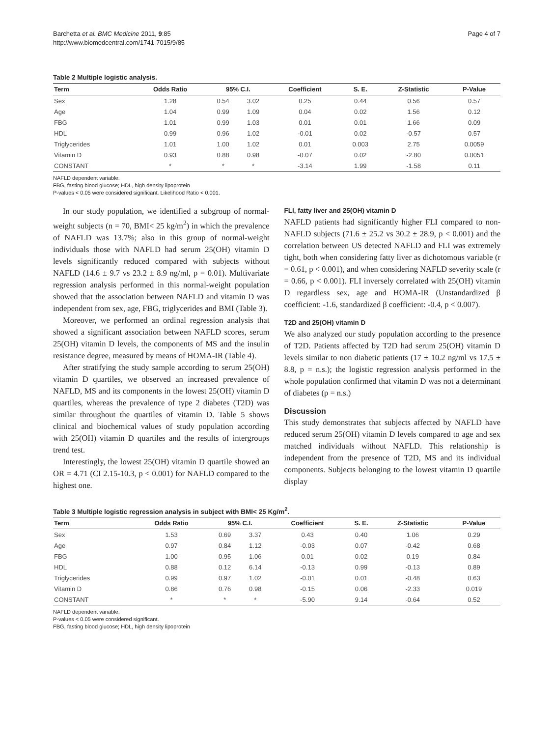Barchetta et al. BMC Medicine 2011, 9:85
http://www.biomedcentral.com/1741-7015/9/85
Page 4 of 7
Table 2 Multiple logistic analysis.
| Term | Odds Ratio | 95% C.I. | | Coefficient | S. E. | Z-Statistic | P-Value |
| --- | --- | --- | --- | --- | --- | --- | --- |
| Sex | 1.28 | 0.54 | 3.02 | 0.25 | 0.44 | 0.56 | 0.57 |
| Age | 1.04 | 0.99 | 1.09 | 0.04 | 0.02 | 1.56 | 0.12 |
| FBG | 1.01 | 0.99 | 1.03 | 0.01 | 0.01 | 1.66 | 0.09 |
| HDL | 0.99 | 0.96 | 1.02 | -0.01 | 0.02 | -0.57 | 0.57 |
| Triglycerides | 1.01 | 1.00 | 1.02 | 0.01 | 0.003 | 2.75 | 0.0059 |
| Vitamin D | 0.93 | 0.88 | 0.98 | -0.07 | 0.02 | -2.80 | 0.0051 |
| CONSTANT | * | * | * | -3.14 | 1.99 | -1.58 | 0.11 |
NAFLD dependent variable.
FBG, fasting blood glucose; HDL, high density lipoprotein
P-values < 0.05 were considered significant. Likelihood Ratio < 0.001.
In our study population, we identified a subgroup of normal-weight subjects (n = 70, BMI< 25 kg/m<sup>2</sup>) in which the prevalence of NAFLD was 13.7%; also in this group of normal-weight individuals those with NAFLD had serum 25(OH) vitamin D levels significantly reduced compared with subjects without NAFLD (14.6 ± 9.7 vs 23.2 ± 8.9 ng/ml, p = 0.01). Multivariate regression analysis performed in this normal-weight population showed that the association between NAFLD and vitamin D was independent from sex, age, FBG, triglycerides and BMI (Table 3).
Moreover, we performed an ordinal regression analysis that showed a significant association between NAFLD scores, serum 25(OH) vitamin D levels, the components of MS and the insulin resistance degree, measured by means of HOMA-IR (Table 4).
After stratifying the study sample according to serum 25(OH) vitamin D quartiles, we observed an increased prevalence of NAFLD, MS and its components in the lowest 25(OH) vitamin D quartiles, whereas the prevalence of type 2 diabetes (T2D) was similar throughout the quartiles of vitamin D. Table 5 shows clinical and biochemical values of study population according with 25(OH) vitamin D quartiles and the results of intergroups trend test.
Interestingly, the lowest 25(OH) vitamin D quartile showed an OR = 4.71 (CI 2.15-10.3, p < 0.001) for NAFLD compared to the highest one.
FLI, fatty liver and 25(OH) vitamin D
NAFLD patients had significantly higher FLI compared to non-NAFLD subjects (71.6 ± 25.2 vs 30.2 ± 28.9, p < 0.001) and the correlation between US detected NAFLD and FLI was extremely tight, both when considering fatty liver as dichotomous variable (r = 0.61, p < 0.001), and when considering NAFLD severity scale (r = 0.66, p < 0.001). FLI inversely correlated with 25(OH) vitamin D regardless sex, age and HOMA-IR (Unstandardized β coefficient: -1.6, standardized β coefficient: -0.4, p < 0.007).
T2D and 25(OH) vitamin D
We also analyzed our study population according to the presence of T2D. Patients affected by T2D had serum 25(OH) vitamin D levels similar to non diabetic patients (17 ± 10.2 ng/ml vs 17.5 ± 8.8, p = n.s.); the logistic regression analysis performed in the whole population confirmed that vitamin D was not a determinant of diabetes (p = n.s.)
Discussion
This study demonstrates that subjects affected by NAFLD have reduced serum 25(OH) vitamin D levels compared to age and sex matched individuals without NAFLD. This relationship is independent from the presence of T2D, MS and its individual components. Subjects belonging to the lowest vitamin D quartile display
Table 3 Multiple logistic regression analysis in subject with BMI< 25 Kg/m<sup>2</sup>.
| Term | Odds Ratio | 95% C.I. | | Coefficient | S. E. | Z-Statistic | P-Value |
| --- | --- | --- | --- | --- | --- | --- | --- |
| Sex | 1.53 | 0.69 | 3.37 | 0.43 | 0.40 | 1.06 | 0.29 |
| Age | 0.97 | 0.84 | 1.12 | -0.03 | 0.07 | -0.42 | 0.68 |
| FBG | 1.00 | 0.95 | 1.06 | 0.01 | 0.02 | 0.19 | 0.84 |
| HDL | 0.88 | 0.12 | 6.14 | -0.13 | 0.99 | -0.13 | 0.89 |
| Triglycerides | 0.99 | 0.97 | 1.02 | -0.01 | 0.01 | -0.48 | 0.63 |
| Vitamin D | 0.86 | 0.76 | 0.98 | -0.15 | 0.06 | -2.33 | 0.019 |
| CONSTANT | * | * | * | -5.90 | 9.14 | -0.64 | 0.52 |
NAFLD dependent variable.
P-values < 0.05 were considered significant.
FBG, fasting blood glucose; HDL, high density lipoprotein